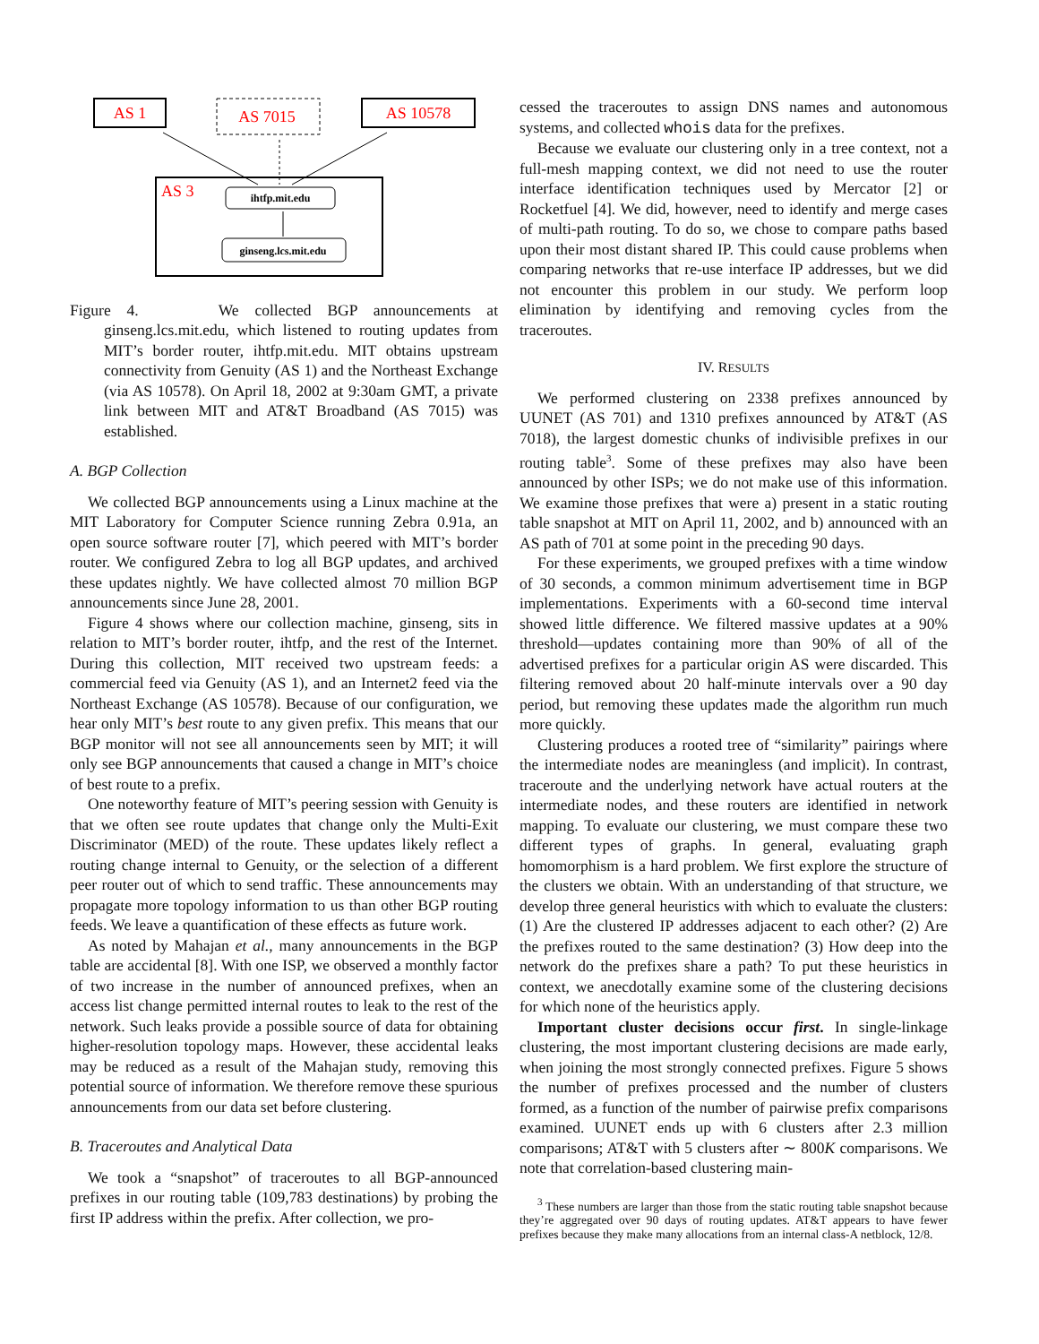AS 1
AS 7015
AS 10578
AS 3
ihtfp.mit.edu
ginseng.lcs.mit.edu
Figure 4. We collected BGP announcements at ginseng.lcs.mit.edu, which listened to routing updates from MIT’s border router, ihtfp.mit.edu. MIT obtains upstream connectivity from Genuity (AS 1) and the Northeast Exchange (via AS 10578). On April 18, 2002 at 9:30am GMT, a private link between MIT and AT&T Broadband (AS 7015) was established.
A. BGP Collection
We collected BGP announcements using a Linux machine at the MIT Laboratory for Computer Science running Zebra 0.91a, an open source software router [7], which peered with MIT’s border router. We configured Zebra to log all BGP updates, and archived these updates nightly. We have collected almost 70 million BGP announcements since June 28, 2001.
Figure 4 shows where our collection machine, ginseng, sits in relation to MIT’s border router, ihtfp, and the rest of the Internet. During this collection, MIT received two upstream feeds: a commercial feed via Genuity (AS 1), and an Internet2 feed via the Northeast Exchange (AS 10578). Because of our configuration, we hear only MIT’s best route to any given prefix. This means that our BGP monitor will not see all announcements seen by MIT; it will only see BGP announcements that caused a change in MIT’s choice of best route to a prefix.
One noteworthy feature of MIT’s peering session with Genuity is that we often see route updates that change only the Multi-Exit Discriminator (MED) of the route. These updates likely reflect a routing change internal to Genuity, or the selection of a different peer router out of which to send traffic. These announcements may propagate more topology information to us than other BGP routing feeds. We leave a quantification of these effects as future work.
As noted by Mahajan et al., many announcements in the BGP table are accidental [8]. With one ISP, we observed a monthly factor of two increase in the number of announced prefixes, when an access list change permitted internal routes to leak to the rest of the network. Such leaks provide a possible source of data for obtaining higher-resolution topology maps. However, these accidental leaks may be reduced as a result of the Mahajan study, removing this potential source of information. We therefore remove these spurious announcements from our data set before clustering.
B. Traceroutes and Analytical Data
We took a “snapshot” of traceroutes to all BGP-announced prefixes in our routing table (109,783 destinations) by probing the first IP address within the prefix. After collection, we pro-
cessed the traceroutes to assign DNS names and autonomous systems, and collected whois data for the prefixes.
Because we evaluate our clustering only in a tree context, not a full-mesh mapping context, we did not need to use the router interface identification techniques used by Mercator [2] or Rocketfuel [4]. We did, however, need to identify and merge cases of multi-path routing. To do so, we chose to compare paths based upon their most distant shared IP. This could cause problems when comparing networks that re-use interface IP addresses, but we did not encounter this problem in our study. We perform loop elimination by identifying and removing cycles from the traceroutes.
IV. RESULTS
We performed clustering on 2338 prefixes announced by UUNET (AS 701) and 1310 prefixes announced by AT&T (AS 7018), the largest domestic chunks of indivisible prefixes in our routing table<sup>3</sup>. Some of these prefixes may also have been announced by other ISPs; we do not make use of this information. We examine those prefixes that were a) present in a static routing table snapshot at MIT on April 11, 2002, and b) announced with an AS path of 701 at some point in the preceding 90 days.
For these experiments, we grouped prefixes with a time window of 30 seconds, a common minimum advertisement time in BGP implementations. Experiments with a 60-second time interval showed little difference. We filtered massive updates at a 90% threshold—updates containing more than 90% of all of the advertised prefixes for a particular origin AS were discarded. This filtering removed about 20 half-minute intervals over a 90 day period, but removing these updates made the algorithm run much more quickly.
Clustering produces a rooted tree of “similarity” pairings where the intermediate nodes are meaningless (and implicit). In contrast, traceroute and the underlying network have actual routers at the intermediate nodes, and these routers are identified in network mapping. To evaluate our clustering, we must compare these two different types of graphs. In general, evaluating graph homomorphism is a hard problem. We first explore the structure of the clusters we obtain. With an understanding of that structure, we develop three general heuristics with which to evaluate the clusters: (1) Are the clustered IP addresses adjacent to each other? (2) Are the prefixes routed to the same destination? (3) How deep into the network do the prefixes share a path? To put these heuristics in context, we anecdotally examine some of the clustering decisions for which none of the heuristics apply.
Important cluster decisions occur first. In single-linkage clustering, the most important clustering decisions are made early, when joining the most strongly connected prefixes. Figure 5 shows the number of prefixes processed and the number of clusters formed, as a function of the number of pairwise prefix comparisons examined. UUNET ends up with 6 clusters after 2.3 million comparisons; AT&T with 5 clusters after ∼ 800K comparisons. We note that correlation-based clustering main-
<sup>3</sup> These numbers are larger than those from the static routing table snapshot because they’re aggregated over 90 days of routing updates. AT&T appears to have fewer prefixes because they make many allocations from an internal class-A netblock, 12/8.